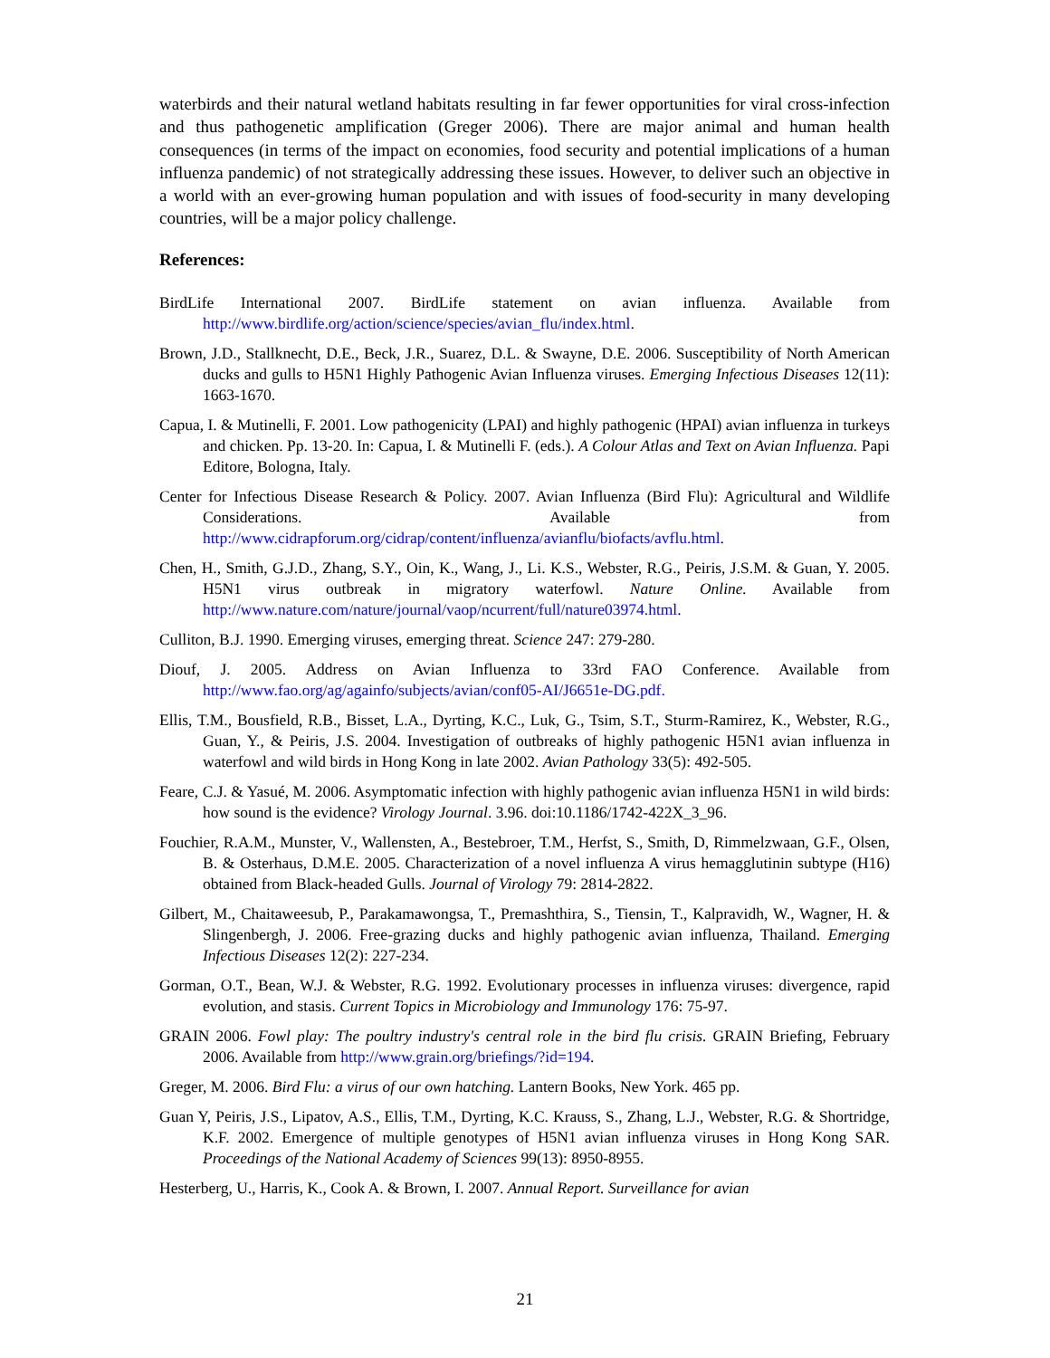waterbirds and their natural wetland habitats resulting in far fewer opportunities for viral cross-infection and thus pathogenetic amplification (Greger 2006). There are major animal and human health consequences (in terms of the impact on economies, food security and potential implications of a human influenza pandemic) of not strategically addressing these issues. However, to deliver such an objective in a world with an ever-growing human population and with issues of food-security in many developing countries, will be a major policy challenge.
References:
BirdLife International 2007. BirdLife statement on avian influenza. Available from http://www.birdlife.org/action/science/species/avian_flu/index.html.
Brown, J.D., Stallknecht, D.E., Beck, J.R., Suarez, D.L. & Swayne, D.E. 2006. Susceptibility of North American ducks and gulls to H5N1 Highly Pathogenic Avian Influenza viruses. Emerging Infectious Diseases 12(11): 1663-1670.
Capua, I. & Mutinelli, F. 2001. Low pathogenicity (LPAI) and highly pathogenic (HPAI) avian influenza in turkeys and chicken. Pp. 13-20. In: Capua, I. & Mutinelli F. (eds.). A Colour Atlas and Text on Avian Influenza. Papi Editore, Bologna, Italy.
Center for Infectious Disease Research & Policy. 2007. Avian Influenza (Bird Flu): Agricultural and Wildlife Considerations. Available from http://www.cidrapforum.org/cidrap/content/influenza/avianflu/biofacts/avflu.html.
Chen, H., Smith, G.J.D., Zhang, S.Y., Oin, K., Wang, J., Li. K.S., Webster, R.G., Peiris, J.S.M. & Guan, Y. 2005. H5N1 virus outbreak in migratory waterfowl. Nature Online. Available from http://www.nature.com/nature/journal/vaop/ncurrent/full/nature03974.html.
Culliton, B.J. 1990. Emerging viruses, emerging threat. Science 247: 279-280.
Diouf, J. 2005. Address on Avian Influenza to 33rd FAO Conference. Available from http://www.fao.org/ag/againfo/subjects/avian/conf05-AI/J6651e-DG.pdf.
Ellis, T.M., Bousfield, R.B., Bisset, L.A., Dyrting, K.C., Luk, G., Tsim, S.T., Sturm-Ramirez, K., Webster, R.G., Guan, Y., & Peiris, J.S. 2004. Investigation of outbreaks of highly pathogenic H5N1 avian influenza in waterfowl and wild birds in Hong Kong in late 2002. Avian Pathology 33(5): 492-505.
Feare, C.J. & Yasué, M. 2006. Asymptomatic infection with highly pathogenic avian influenza H5N1 in wild birds: how sound is the evidence? Virology Journal. 3.96. doi:10.1186/1742-422X_3_96.
Fouchier, R.A.M., Munster, V., Wallensten, A., Bestebroer, T.M., Herfst, S., Smith, D, Rimmelzwaan, G.F., Olsen, B. & Osterhaus, D.M.E. 2005. Characterization of a novel influenza A virus hemagglutinin subtype (H16) obtained from Black-headed Gulls. Journal of Virology 79: 2814-2822.
Gilbert, M., Chaitaweesub, P., Parakamawongsa, T., Premashthira, S., Tiensin, T., Kalpravidh, W., Wagner, H. & Slingenbergh, J. 2006. Free-grazing ducks and highly pathogenic avian influenza, Thailand. Emerging Infectious Diseases 12(2): 227-234.
Gorman, O.T., Bean, W.J. & Webster, R.G. 1992. Evolutionary processes in influenza viruses: divergence, rapid evolution, and stasis. Current Topics in Microbiology and Immunology 176: 75-97.
GRAIN 2006. Fowl play: The poultry industry's central role in the bird flu crisis. GRAIN Briefing, February 2006. Available from http://www.grain.org/briefings/?id=194.
Greger, M. 2006. Bird Flu: a virus of our own hatching. Lantern Books, New York. 465 pp.
Guan Y, Peiris, J.S., Lipatov, A.S., Ellis, T.M., Dyrting, K.C. Krauss, S., Zhang, L.J., Webster, R.G. & Shortridge, K.F. 2002. Emergence of multiple genotypes of H5N1 avian influenza viruses in Hong Kong SAR. Proceedings of the National Academy of Sciences 99(13): 8950-8955.
Hesterberg, U., Harris, K., Cook A. & Brown, I. 2007. Annual Report. Surveillance for avian
21